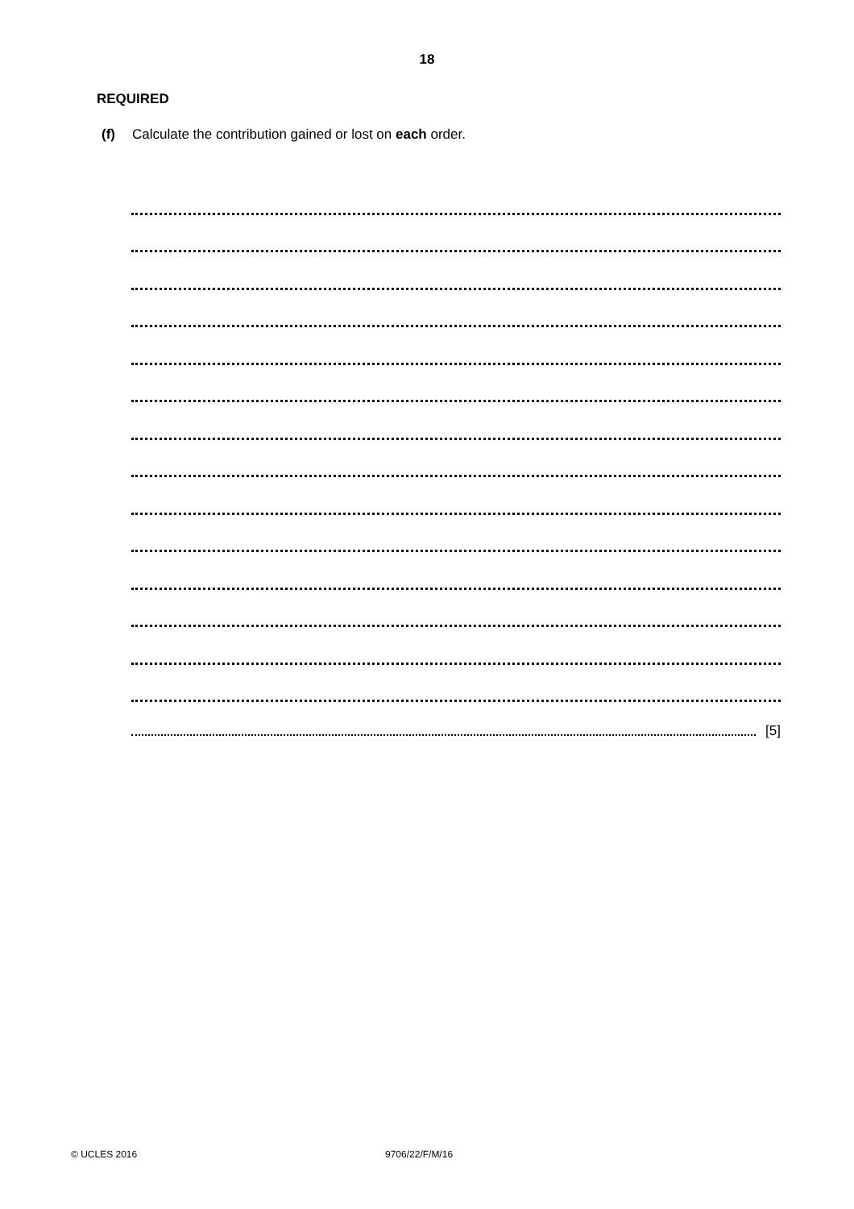18
REQUIRED
(f) Calculate the contribution gained or lost on each order.
[5]
© UCLES 2016 9706/22/F/M/16